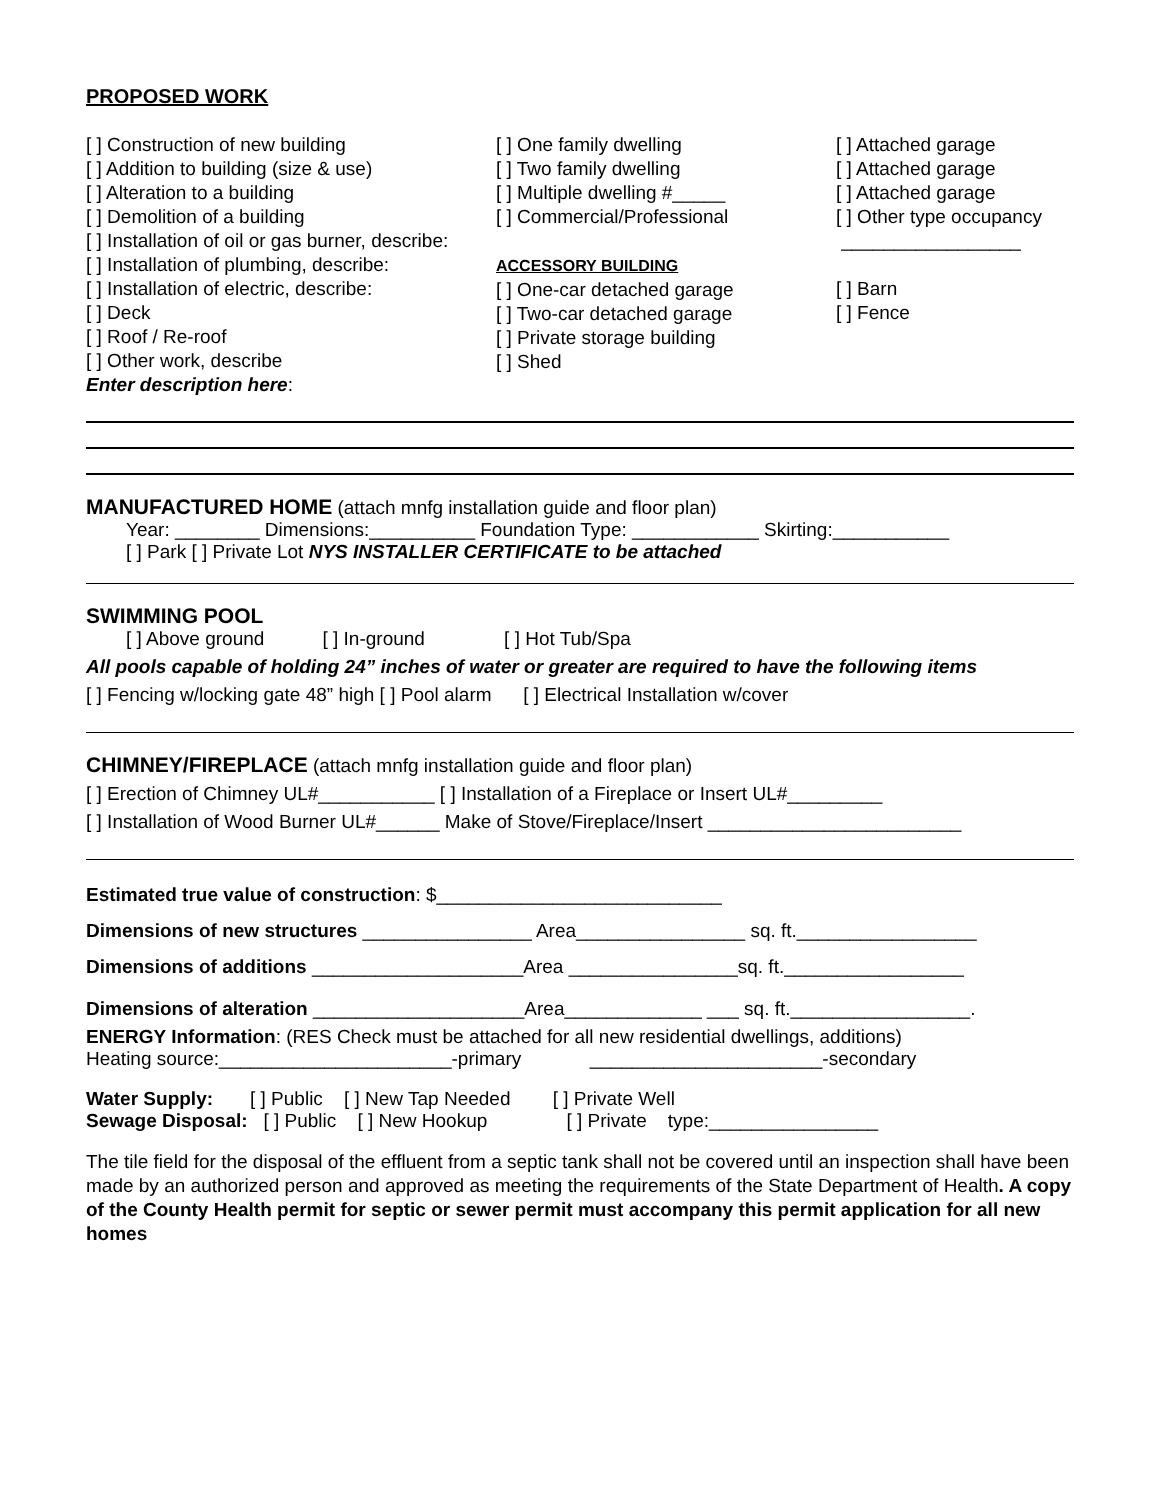PROPOSED WORK
[ ] Construction of new building
[ ] Addition to building (size & use)
[ ] Alteration to a building
[ ] Demolition of a building
[ ] Installation of oil or gas burner, describe:
[ ] Installation of plumbing, describe:
[ ] Installation of electric, describe:
[ ] Deck
[ ] Roof / Re-roof
[ ] Other work, describe
Enter description here:
[ ] One family dwelling
[ ] Two family dwelling
[ ] Multiple dwelling #_____
[ ] Commercial/Professional
ACCESSORY BUILDING
[ ] One-car detached garage
[ ] Two-car detached garage
[ ] Private storage building
[ ] Shed
[ ] Attached garage
[ ] Attached garage
[ ] Attached garage
[ ] Other type occupancy
_________________
[ ] Barn
[ ] Fence
MANUFACTURED HOME (attach mnfg installation guide and floor plan)
Year: ________ Dimensions:__________ Foundation Type: ____________ Skirting:___________
[ ] Park [ ] Private Lot NYS INSTALLER CERTIFICATE to be attached
SWIMMING POOL
[ ] Above ground [ ] In-ground [ ] Hot Tub/Spa
All pools capable of holding 24” inches of water or greater are required to have the following items
[ ] Fencing w/locking gate 48” high [ ] Pool alarm [ ] Electrical Installation w/cover
CHIMNEY/FIREPLACE (attach mnfg installation guide and floor plan)
[ ] Erection of Chimney UL#___________ [ ] Installation of a Fireplace or Insert UL#_________
[ ] Installation of Wood Burner UL#______ Make of Stove/Fireplace/Insert ________________________
Estimated true value of construction: $___________________________
Dimensions of new structures ________________ Area________________ sq. ft._________________
Dimensions of additions ____________________Area ________________sq. ft._________________
Dimensions of alteration ____________________Area_____________ ___ sq. ft._________________.
ENERGY Information: (RES Check must be attached for all new residential dwellings, additions)
Heating source:______________________-primary ______________________-secondary
Water Supply: [ ] Public [ ] New Tap Needed [ ] Private Well
Sewage Disposal: [ ] Public [ ] New Hookup [ ] Private type:________________
The tile field for the disposal of the effluent from a septic tank shall not be covered until an inspection shall have been made by an authorized person and approved as meeting the requirements of the State Department of Health. A copy of the County Health permit for septic or sewer permit must accompany this permit application for all new homes